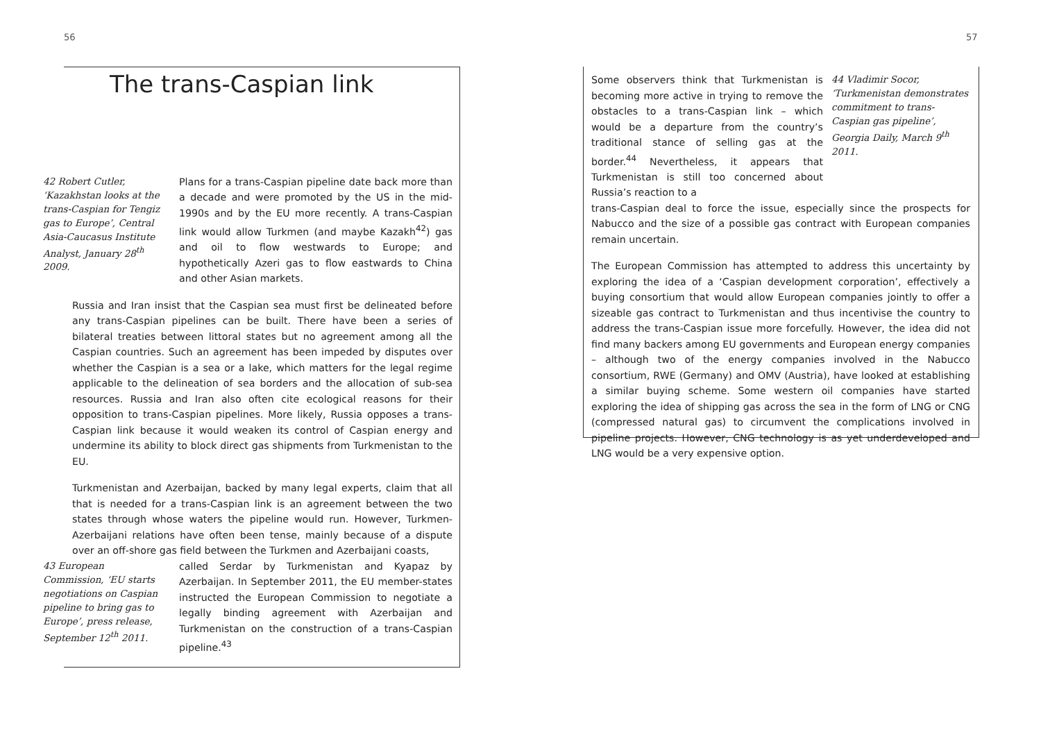56 57
The trans-Caspian link
42 Robert Cutler,
‘Kazakhstan looks at the trans-Caspian for Tengiz gas to Europe’, Central Asia-Caucasus Institute Analyst, January 28<sup>th</sup> 2009.
Plans for a trans-Caspian pipeline date back more than a decade and were promoted by the US in the mid-1990s and by the EU more recently. A trans-Caspian link would allow Turkmen (and maybe Kazakh<sup>42</sup>) gas and oil to flow westwards to Europe; and hypothetically Azeri gas to flow eastwards to China and other Asian markets.
Russia and Iran insist that the Caspian sea must first be delineated before any trans-Caspian pipelines can be built. There have been a series of bilateral treaties between littoral states but no agreement among all the Caspian countries. Such an agreement has been impeded by disputes over whether the Caspian is a sea or a lake, which matters for the legal regime applicable to the delineation of sea borders and the allocation of sub-sea resources. Russia and Iran also often cite ecological reasons for their opposition to trans-Caspian pipelines. More likely, Russia opposes a trans-Caspian link because it would weaken its control of Caspian energy and undermine its ability to block direct gas shipments from Turkmenistan to the EU.
Turkmenistan and Azerbaijan, backed by many legal experts, claim that all that is needed for a trans-Caspian link is an agreement between the two states through whose waters the pipeline would run. However, Turkmen-Azerbaijani relations have often been tense, mainly because of a dispute over an off-shore gas field between the Turkmen and Azerbaijani coasts,
43 European Commission, ‘EU starts negotiations on Caspian pipeline to bring gas to Europe’, press release, September 12<sup>th</sup> 2011.
called Serdar by Turkmenistan and Kyapaz by Azerbaijan. In September 2011, the EU member-states instructed the European Commission to negotiate a legally binding agreement with Azerbaijan and Turkmenistan on the construction of a trans-Caspian pipeline.<sup>43</sup>
Some observers think that Turkmenistan is becoming more active in trying to remove the obstacles to a trans-Caspian link – which would be a departure from the country’s traditional stance of selling gas at the border.<sup>44</sup> Nevertheless, it appears that Turkmenistan is still too concerned about Russia’s reaction to a
44 Vladimir Socor, ‘Turkmenistan demonstrates commitment to trans-Caspian gas pipeline’, Georgia Daily, March 9<sup>th</sup> 2011.
trans-Caspian deal to force the issue, especially since the prospects for Nabucco and the size of a possible gas contract with European companies remain uncertain.
The European Commission has attempted to address this uncertainty by exploring the idea of a ‘Caspian development corporation’, effectively a buying consortium that would allow European companies jointly to offer a sizeable gas contract to Turkmenistan and thus incentivise the country to address the trans-Caspian issue more forcefully. However, the idea did not find many backers among EU governments and European energy companies – although two of the energy companies involved in the Nabucco consortium, RWE (Germany) and OMV (Austria), have looked at establishing a similar buying scheme. Some western oil companies have started exploring the idea of shipping gas across the sea in the form of LNG or CNG (compressed natural gas) to circumvent the complications involved in pipeline projects. However, CNG technology is as yet underdeveloped and LNG would be a very expensive option.